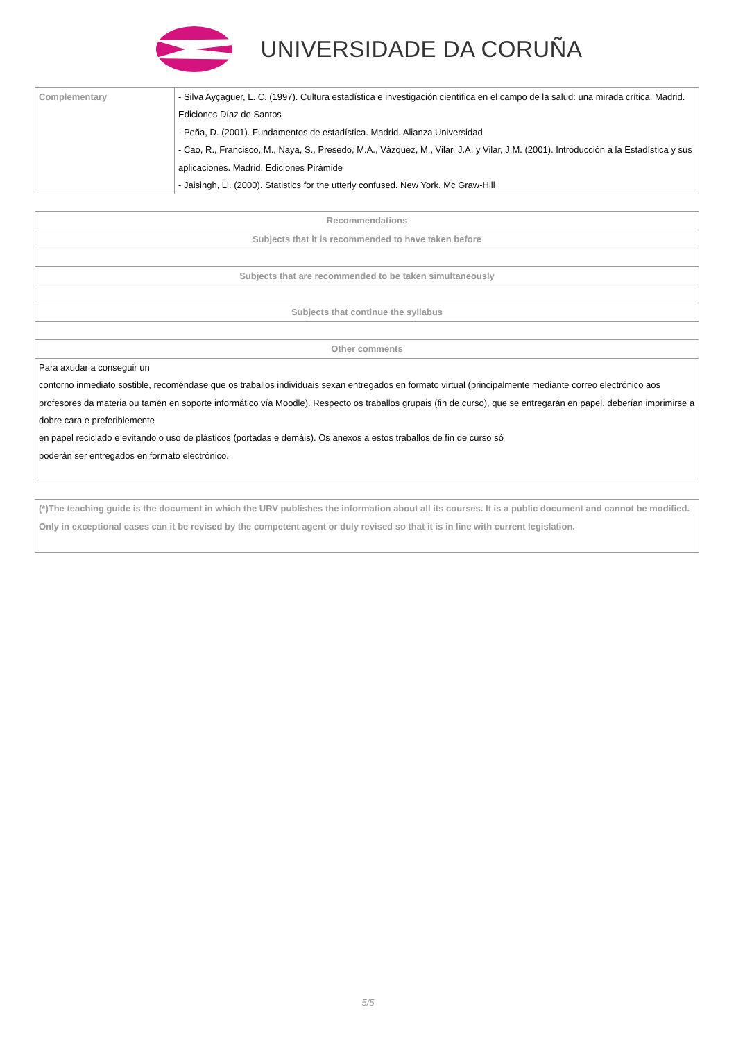UNIVERSIDADE DA CORUÑA
| Complementary | - Silva Ayçaguer, L. C. (1997). Cultura estadística e investigación científica en el campo de la salud: una mirada crítica. Madrid. Ediciones Díaz de Santos - Peña, D. (2001). Fundamentos de estadística. Madrid. Alianza Universidad - Cao, R., Francisco, M., Naya, S., Presedo, M.A., Vázquez, M., Vilar, J.A. y Vilar, J.M. (2001). Introducción a la Estadística y sus aplicaciones. Madrid. Ediciones Pirámide - Jaisingh, Ll. (2000). Statistics for the utterly confused. New York. Mc Graw-Hill |
| Recommendations |
| --- |
| Subjects that it is recommended to have taken before |
| Subjects that are recommended to be taken simultaneously |
| Subjects that continue the syllabus |
| Other comments |
| Para axudar a conseguir un contorno inmediato sostible, recoméndase que os traballos individuais sexan entregados en formato virtual (principalmente mediante correo electrónico aos profesores da materia ou tamén en soporte informático vía Moodle). Respecto os traballos grupais (fin de curso), que se entregarán en papel, deberían imprimirse a dobre cara e preferiblemente en papel reciclado e evitando o uso de plásticos (portadas e demáis). Os anexos a estos traballos de fin de curso só poderán ser entregados en formato electrónico. |
| (*)The teaching guide is the document in which the URV publishes the information about all its courses. It is a public document and cannot be modified. Only in exceptional cases can it be revised by the competent agent or duly revised so that it is in line with current legislation. |
5/5